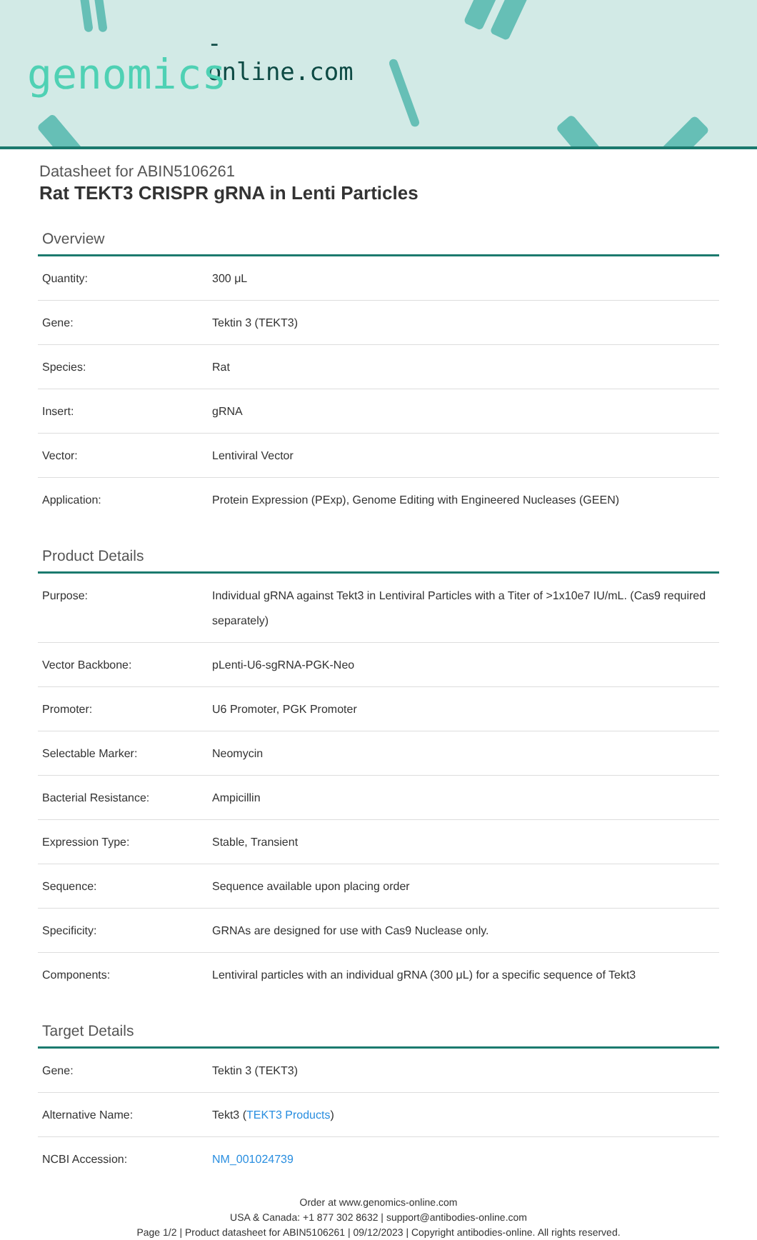-online.com
genomics
Datasheet for ABIN5106261
Rat TEKT3 CRISPR gRNA in Lenti Particles
Overview
| Quantity: | 300 μL |
| Gene: | Tektin 3 (TEKT3) |
| Species: | Rat |
| Insert: | gRNA |
| Vector: | Lentiviral Vector |
| Application: | Protein Expression (PExp), Genome Editing with Engineered Nucleases (GEEN) |
Product Details
| Purpose: | Individual gRNA against Tekt3 in Lentiviral Particles with a Titer of >1x10e7 IU/mL. (Cas9 required separately) |
| Vector Backbone: | pLenti-U6-sgRNA-PGK-Neo |
| Promoter: | U6 Promoter, PGK Promoter |
| Selectable Marker: | Neomycin |
| Bacterial Resistance: | Ampicillin |
| Expression Type: | Stable, Transient |
| Sequence: | Sequence available upon placing order |
| Specificity: | GRNAs are designed for use with Cas9 Nuclease only. |
| Components: | Lentiviral particles with an individual gRNA (300 μL) for a specific sequence of Tekt3 |
Target Details
| Gene: | Tektin 3 (TEKT3) |
| Alternative Name: | Tekt3 ( TEKT3 Products ) |
| NCBI Accession: | NM_001024739 |
Order at www.genomics-online.com
USA & Canada: +1 877 302 8632 | support@antibodies-online.com
Page 1/2 | Product datasheet for ABIN5106261 | 09/12/2023 | Copyright antibodies-online. All rights reserved.